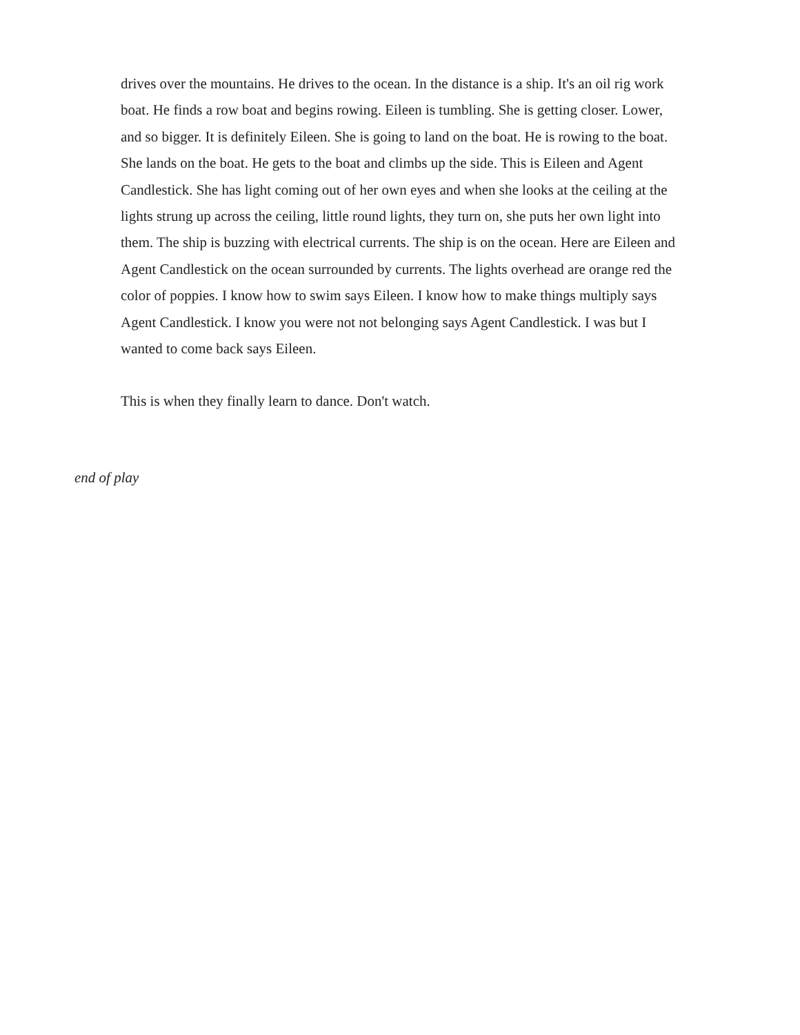drives over the mountains. He drives to the ocean. In the distance is a ship. It's an oil rig work boat. He finds a row boat and begins rowing. Eileen is tumbling. She is getting closer. Lower, and so bigger. It is definitely Eileen. She is going to land on the boat. He is rowing to the boat. She lands on the boat. He gets to the boat and climbs up the side. This is Eileen and Agent Candlestick. She has light coming out of her own eyes and when she looks at the ceiling at the lights strung up across the ceiling, little round lights, they turn on, she puts her own light into them. The ship is buzzing with electrical currents. The ship is on the ocean. Here are Eileen and Agent Candlestick on the ocean surrounded by currents. The lights overhead are orange red the color of poppies. I know how to swim says Eileen. I know how to make things multiply says Agent Candlestick. I know you were not not belonging says Agent Candlestick. I was but I wanted to come back says Eileen.
This is when they finally learn to dance. Don't watch.
end of play